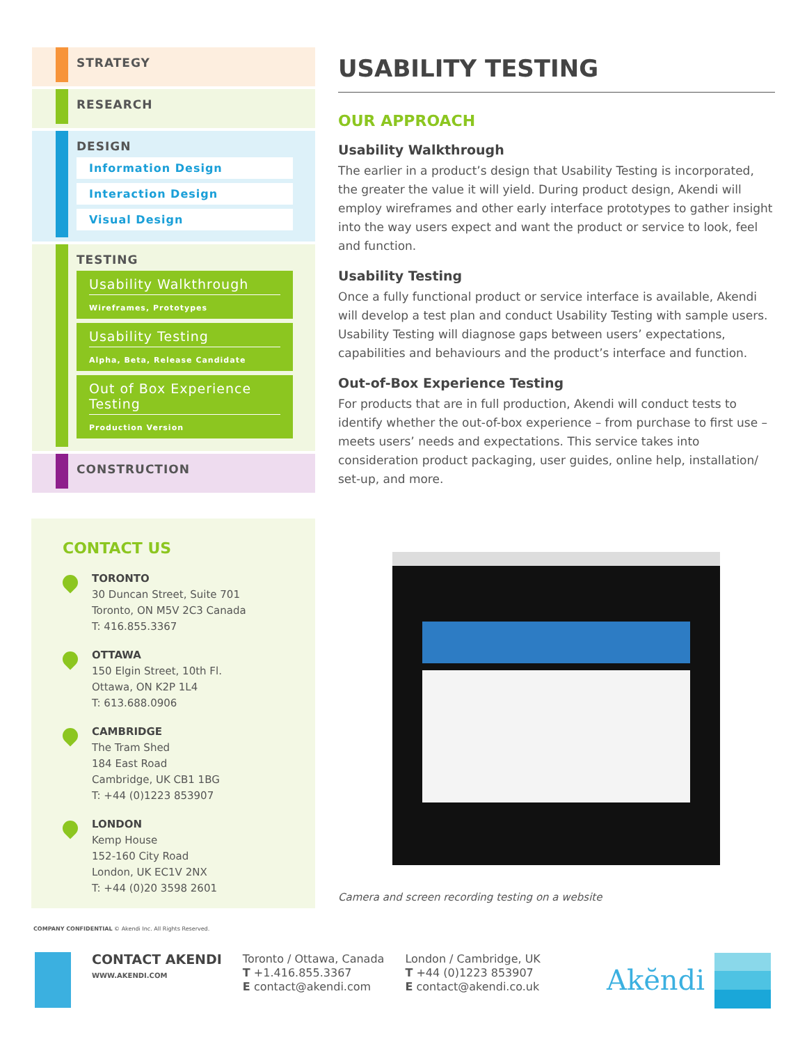STRATEGY
RESEARCH
DESIGN
Information Design
Interaction Design
Visual Design
TESTING
Usability Walkthrough
Wireframes, Prototypes
Usability Testing
Alpha, Beta, Release Candidate
Out of Box Experience Testing
Production Version
CONSTRUCTION
USABILITY TESTING
OUR APPROACH
Usability Walkthrough
The earlier in a product’s design that Usability Testing is incorporated, the greater the value it will yield. During product design, Akendi will employ wireframes and other early interface prototypes to gather insight into the way users expect and want the product or service to look, feel and function.
Usability Testing
Once a fully functional product or service interface is available, Akendi will develop a test plan and conduct Usability Testing with sample users. Usability Testing will diagnose gaps between users’ expectations, capabilities and behaviours and the product’s interface and function.
Out-of-Box Experience Testing
For products that are in full production, Akendi will conduct tests to identify whether the out-of-box experience – from purchase to first use – meets users’ needs and expectations. This service takes into consideration product packaging, user guides, online help, installation/ set-up, and more.
CONTACT US
TORONTO
30 Duncan Street, Suite 701
Toronto, ON M5V 2C3 Canada
T: 416.855.3367
OTTAWA
150 Elgin Street, 10th Fl.
Ottawa, ON K2P 1L4
T: 613.688.0906
CAMBRIDGE
The Tram Shed
184 East Road
Cambridge, UK CB1 1BG
T: +44 (0)1223 853907
LONDON
Kemp House
152-160 City Road
London, UK EC1V 2NX
T: +44 (0)20 3598 2601
Camera and screen recording testing on a website
COMPANY CONFIDENTIAL © Akendi Inc. All Rights Reserved.
CONTACT AKENDI
WWW.AKENDI.COM
Toronto / Ottawa, Canada
T +1.416.855.3367
E contact@akendi.com
London / Cambridge, UK
T +44 (0)1223 853907
E contact@akendi.co.uk
Akĕndi